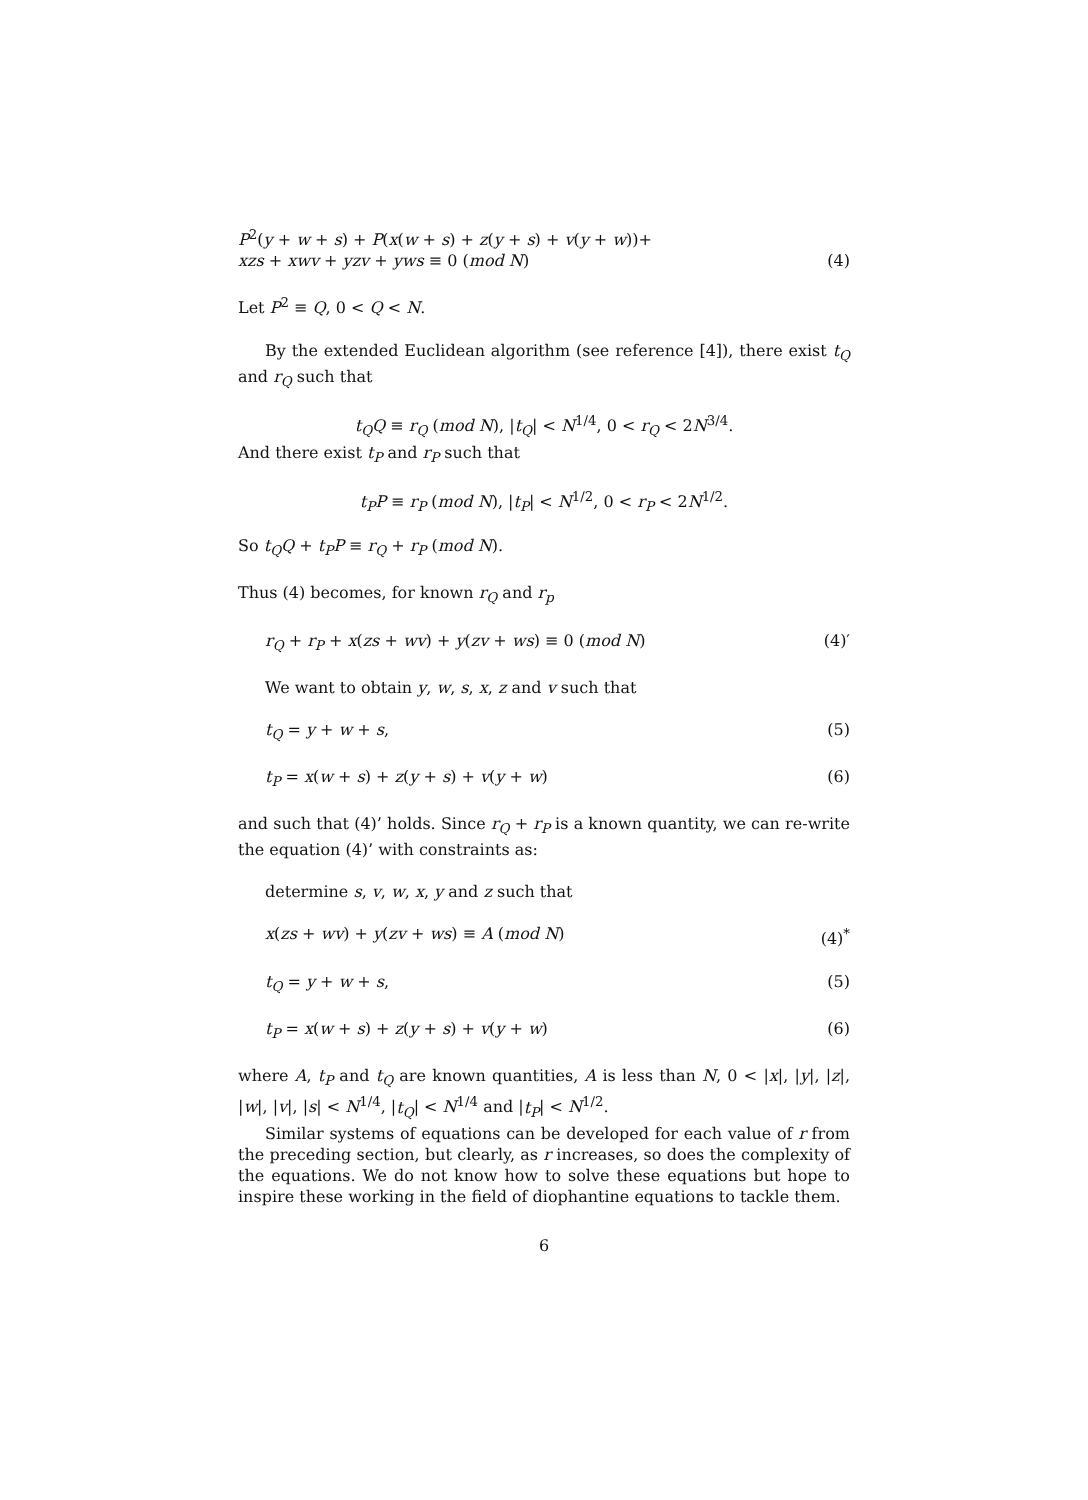P<sup>2</sup>(y + w + s) + P(x(w + s) + z(y + s) + v(y + w))+
xzs + xwv + yzv + yws ≡ 0 (mod N)
(4)
Let P<sup>2</sup> ≡ Q, 0 < Q < N.
By the extended Euclidean algorithm (see reference [4]), there exist t<sub>Q</sub> and r<sub>Q</sub> such that
t<sub>Q</sub>Q ≡ r<sub>Q</sub> (mod N), |t<sub>Q</sub>| < N<sup>1/4</sup>, 0 < r<sub>Q</sub> < 2N<sup>3/4</sup>.
And there exist t<sub>P</sub> and r<sub>P</sub> such that
t<sub>P</sub>P ≡ r<sub>P</sub> (mod N), |t<sub>P</sub>| < N<sup>1/2</sup>, 0 < r<sub>P</sub> < 2N<sup>1/2</sup>.
So t<sub>Q</sub>Q + t<sub>P</sub>P ≡ r<sub>Q</sub> + r<sub>P</sub> (mod N).
Thus (4) becomes, for known r<sub>Q</sub> and r<sub>p</sub>
r<sub>Q</sub> + r<sub>P</sub> + x(zs + wv) + y(zv + ws) ≡ 0 (mod N) (4)′
We want to obtain y, w, s, x, z and v such that
t<sub>Q</sub> = y + w + s, (5)
t<sub>P</sub> = x(w + s) + z(y + s) + v(y + w) (6)
and such that (4)’ holds. Since r<sub>Q</sub> + r<sub>P</sub> is a known quantity, we can re-write the equation (4)’ with constraints as:
determine s, v, w, x, y and z such that
x(zs + wv) + y(zv + ws) ≡ A (mod N) (4)<sup>*</sup>
t<sub>Q</sub> = y + w + s, (5)
t<sub>P</sub> = x(w + s) + z(y + s) + v(y + w) (6)
where A, t<sub>P</sub> and t<sub>Q</sub> are known quantities, A is less than N, 0 < |x|, |y|, |z|, |w|, |v|, |s| < N<sup>1/4</sup>, |t<sub>Q</sub>| < N<sup>1/4</sup> and |t<sub>P</sub>| < N<sup>1/2</sup>.
Similar systems of equations can be developed for each value of r from the preceding section, but clearly, as r increases, so does the complexity of the equations. We do not know how to solve these equations but hope to inspire these working in the field of diophantine equations to tackle them.
6